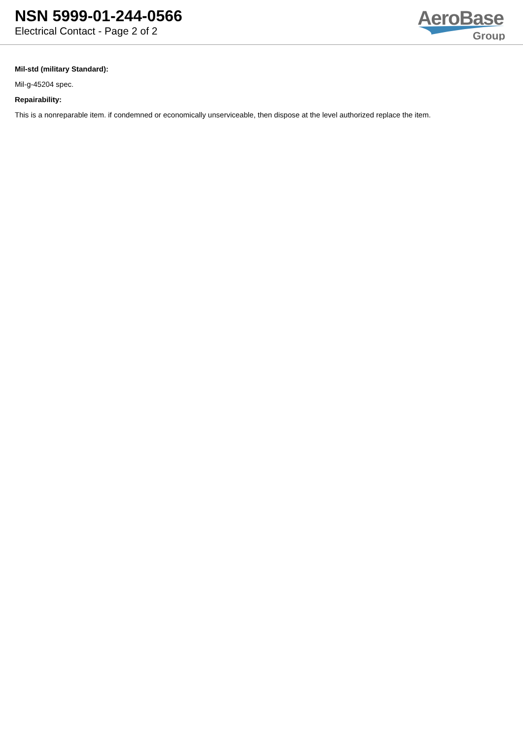NSN 5999-01-244-0566
Electrical Contact - Page 2 of 2
AeroBase
Group
Mil-std (military Standard):
Mil-g-45204 spec.
Repairability:
This is a nonreparable item. if condemned or economically unserviceable, then dispose at the level authorized replace the item.